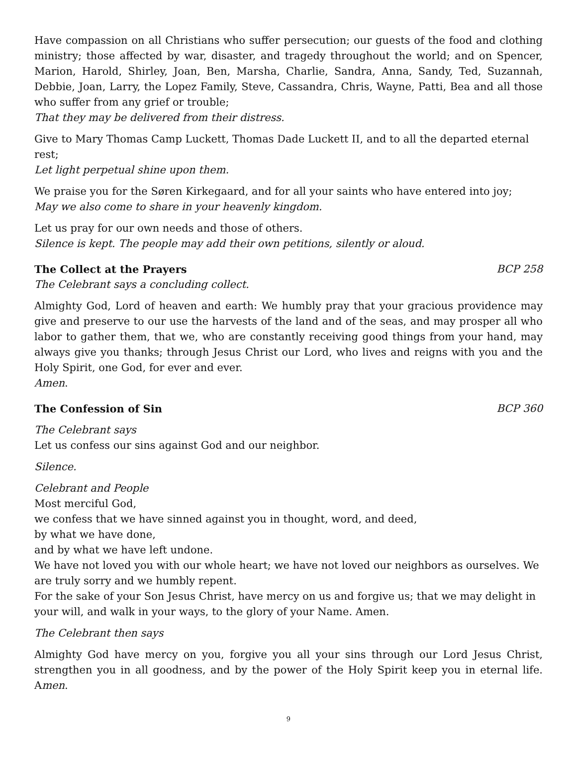Have compassion on all Christians who suffer persecution; our guests of the food and clothing ministry; those affected by war, disaster, and tragedy throughout the world; and on Spencer, Marion, Harold, Shirley, Joan, Ben, Marsha, Charlie, Sandra, Anna, Sandy, Ted, Suzannah, Debbie, Joan, Larry, the Lopez Family, Steve, Cassandra, Chris, Wayne, Patti, Bea and all those who suffer from any grief or trouble;
That they may be delivered from their distress.
Give to Mary Thomas Camp Luckett, Thomas Dade Luckett II, and to all the departed eternal rest;
Let light perpetual shine upon them.
We praise you for the Søren Kirkegaard, and for all your saints who have entered into joy;
May we also come to share in your heavenly kingdom.
Let us pray for our own needs and those of others.
Silence is kept. The people may add their own petitions, silently or aloud.
The Collect at the Prayers BCP 258
The Celebrant says a concluding collect.
Almighty God, Lord of heaven and earth: We humbly pray that your gracious providence may give and preserve to our use the harvests of the land and of the seas, and may prosper all who labor to gather them, that we, who are constantly receiving good things from your hand, may always give you thanks; through Jesus Christ our Lord, who lives and reigns with you and the Holy Spirit, one God, for ever and ever.
Amen.
The Confession of Sin BCP 360
The Celebrant says
Let us confess our sins against God and our neighbor.
Silence.
Celebrant and People
Most merciful God,
we confess that we have sinned against you in thought, word, and deed,
by what we have done,
and by what we have left undone.
We have not loved you with our whole heart; we have not loved our neighbors as ourselves. We are truly sorry and we humbly repent.
For the sake of your Son Jesus Christ, have mercy on us and forgive us; that we may delight in your will, and walk in your ways, to the glory of your Name. Amen.
The Celebrant then says
Almighty God have mercy on you, forgive you all your sins through our Lord Jesus Christ, strengthen you in all goodness, and by the power of the Holy Spirit keep you in eternal life. Amen.
9